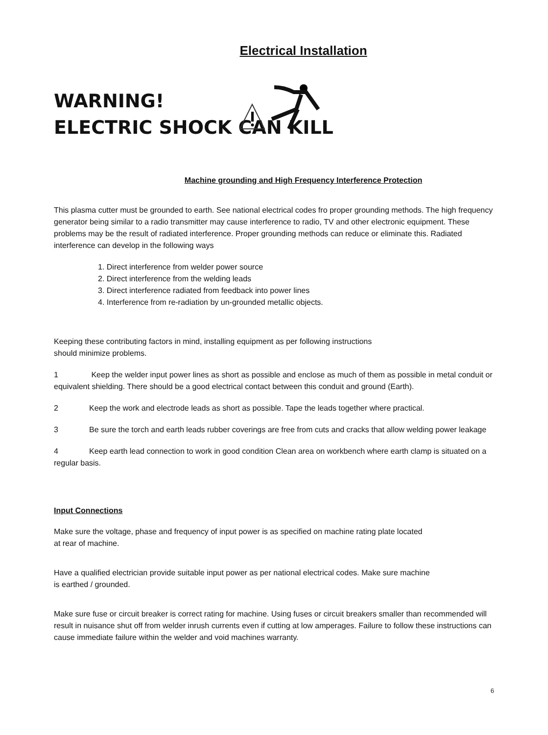Electrical Installation
WARNING!
ELECTRIC SHOCK CAN KILL
Machine grounding and High Frequency Interference Protection
This plasma cutter must be grounded to earth. See national electrical codes fro proper grounding methods. The high frequency generator being similar to a radio transmitter may cause interference to radio, TV and other electronic equipment. These problems may be the result of radiated interference. Proper grounding methods can reduce or eliminate this. Radiated interference can develop in the following ways
1. Direct interference from welder power source
2. Direct interference from the welding leads
3. Direct interference radiated from feedback into power lines
4. Interference from re-radiation by un-grounded metallic objects.
Keeping these contributing factors in mind, installing equipment as per following instructions
should minimize problems.
1 Keep the welder input power lines as short as possible and enclose as much of them as possible in metal conduit or equivalent shielding. There should be a good electrical contact between this conduit and ground (Earth).
2 Keep the work and electrode leads as short as possible. Tape the leads together where practical.
3 Be sure the torch and earth leads rubber coverings are free from cuts and cracks that allow welding power leakage
4 Keep earth lead connection to work in good condition Clean area on workbench where earth clamp is situated on a regular basis.
Input Connections
Make sure the voltage, phase and frequency of input power is as specified on machine rating plate located
at rear of machine.
Have a qualified electrician provide suitable input power as per national electrical codes. Make sure machine
is earthed / grounded.
Make sure fuse or circuit breaker is correct rating for machine. Using fuses or circuit breakers smaller than recommended will result in nuisance shut off from welder inrush currents even if cutting at low amperages. Failure to follow these instructions can cause immediate failure within the welder and void machines warranty.
6